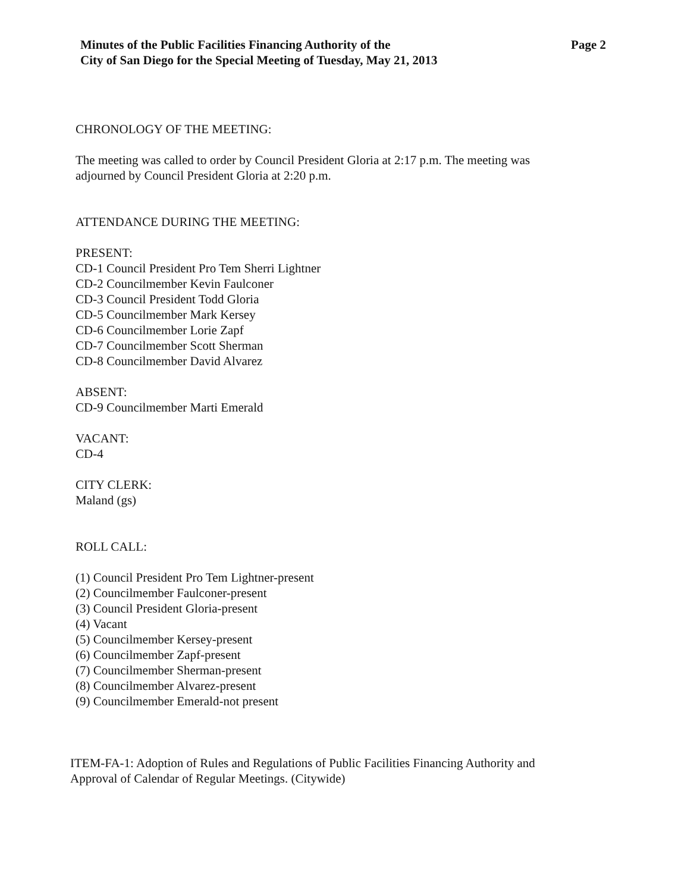Minutes of the Public Facilities Financing Authority of the
City of San Diego for the Special Meeting of Tuesday, May 21, 2013
Page 2
CHRONOLOGY OF THE MEETING:
The meeting was called to order by Council President Gloria at 2:17 p.m. The meeting was
adjourned by Council President Gloria at 2:20 p.m.
ATTENDANCE DURING THE MEETING:
PRESENT:
CD-1 Council President Pro Tem Sherri Lightner
CD-2 Councilmember Kevin Faulconer
CD-3 Council President Todd Gloria
CD-5 Councilmember Mark Kersey
CD-6 Councilmember Lorie Zapf
CD-7 Councilmember Scott Sherman
CD-8 Councilmember David Alvarez
ABSENT:
CD-9 Councilmember Marti Emerald
VACANT:
CD-4
CITY CLERK:
Maland (gs)
ROLL CALL:
(1) Council President Pro Tem Lightner-present
(2) Councilmember Faulconer-present
(3) Council President Gloria-present
(4) Vacant
(5) Councilmember Kersey-present
(6) Councilmember Zapf-present
(7) Councilmember Sherman-present
(8) Councilmember Alvarez-present
(9) Councilmember Emerald-not present
ITEM-FA-1: Adoption of Rules and Regulations of Public Facilities Financing Authority and
Approval of Calendar of Regular Meetings. (Citywide)